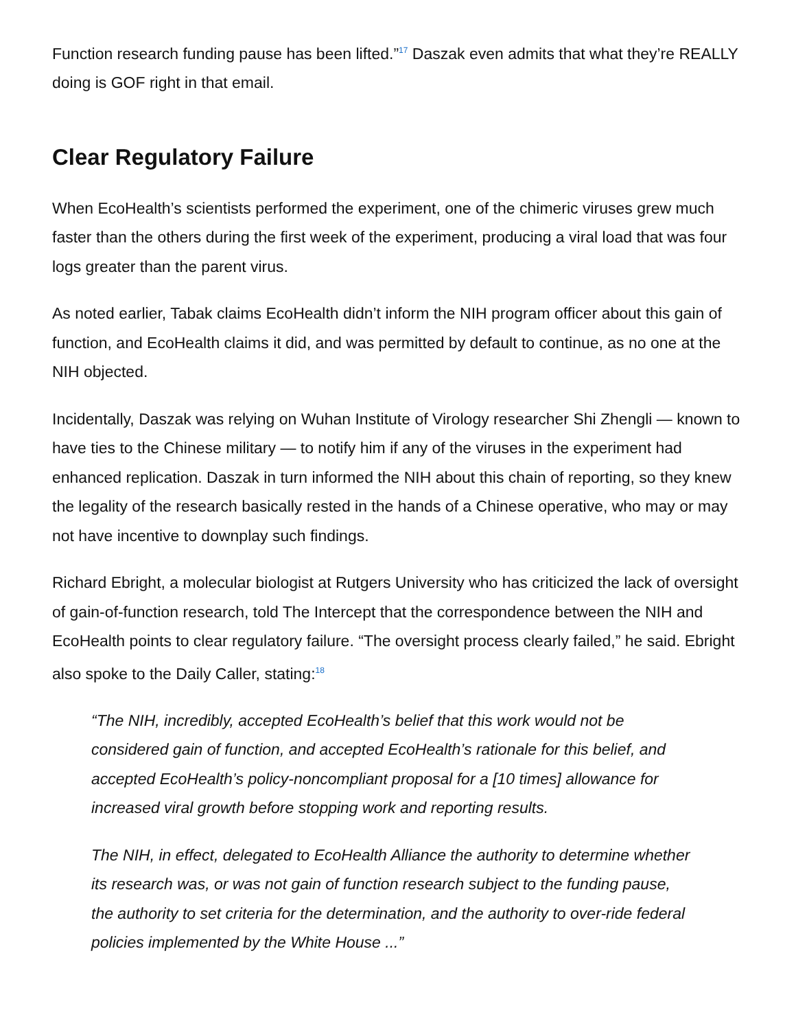Function research funding pause has been lifted.”<sup>17</sup> Daszak even admits that what they’re REALLY doing is GOF right in that email.
Clear Regulatory Failure
When EcoHealth’s scientists performed the experiment, one of the chimeric viruses grew much faster than the others during the first week of the experiment, producing a viral load that was four logs greater than the parent virus.
As noted earlier, Tabak claims EcoHealth didn’t inform the NIH program officer about this gain of function, and EcoHealth claims it did, and was permitted by default to continue, as no one at the NIH objected.
Incidentally, Daszak was relying on Wuhan Institute of Virology researcher Shi Zhengli — known to have ties to the Chinese military — to notify him if any of the viruses in the experiment had enhanced replication. Daszak in turn informed the NIH about this chain of reporting, so they knew the legality of the research basically rested in the hands of a Chinese operative, who may or may not have incentive to downplay such findings.
Richard Ebright, a molecular biologist at Rutgers University who has criticized the lack of oversight of gain-of-function research, told The Intercept that the correspondence between the NIH and EcoHealth points to clear regulatory failure. “The oversight process clearly failed,” he said. Ebright also spoke to the Daily Caller, stating:<sup>18</sup>
“The NIH, incredibly, accepted EcoHealth’s belief that this work would not be considered gain of function, and accepted EcoHealth’s rationale for this belief, and accepted EcoHealth’s policy-noncompliant proposal for a [10 times] allowance for increased viral growth before stopping work and reporting results.
The NIH, in effect, delegated to EcoHealth Alliance the authority to determine whether its research was, or was not gain of function research subject to the funding pause, the authority to set criteria for the determination, and the authority to over-ride federal policies implemented by the White House ...”